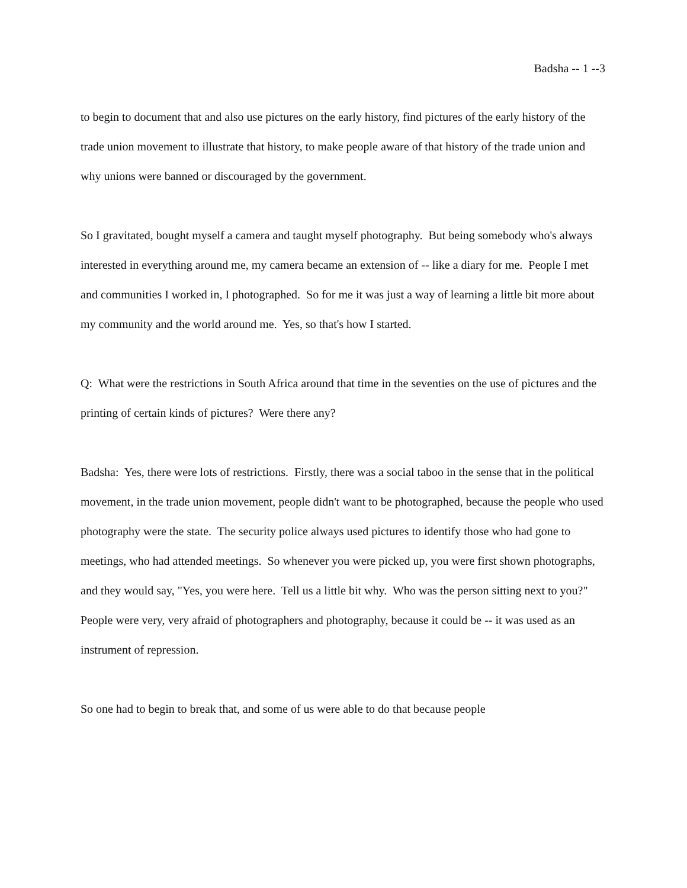Badsha -- 1 --3
to begin to document that and also use pictures on the early history, find pictures of the early history of the trade union movement to illustrate that history, to make people aware of that history of the trade union and why unions were banned or discouraged by the government.
So I gravitated, bought myself a camera and taught myself photography. But being somebody who's always interested in everything around me, my camera became an extension of -- like a diary for me. People I met and communities I worked in, I photographed. So for me it was just a way of learning a little bit more about my community and the world around me. Yes, so that's how I started.
Q: What were the restrictions in South Africa around that time in the seventies on the use of pictures and the printing of certain kinds of pictures? Were there any?
Badsha: Yes, there were lots of restrictions. Firstly, there was a social taboo in the sense that in the political movement, in the trade union movement, people didn't want to be photographed, because the people who used photography were the state. The security police always used pictures to identify those who had gone to meetings, who had attended meetings. So whenever you were picked up, you were first shown photographs, and they would say, "Yes, you were here. Tell us a little bit why. Who was the person sitting next to you?" People were very, very afraid of photographers and photography, because it could be -- it was used as an instrument of repression.
So one had to begin to break that, and some of us were able to do that because people